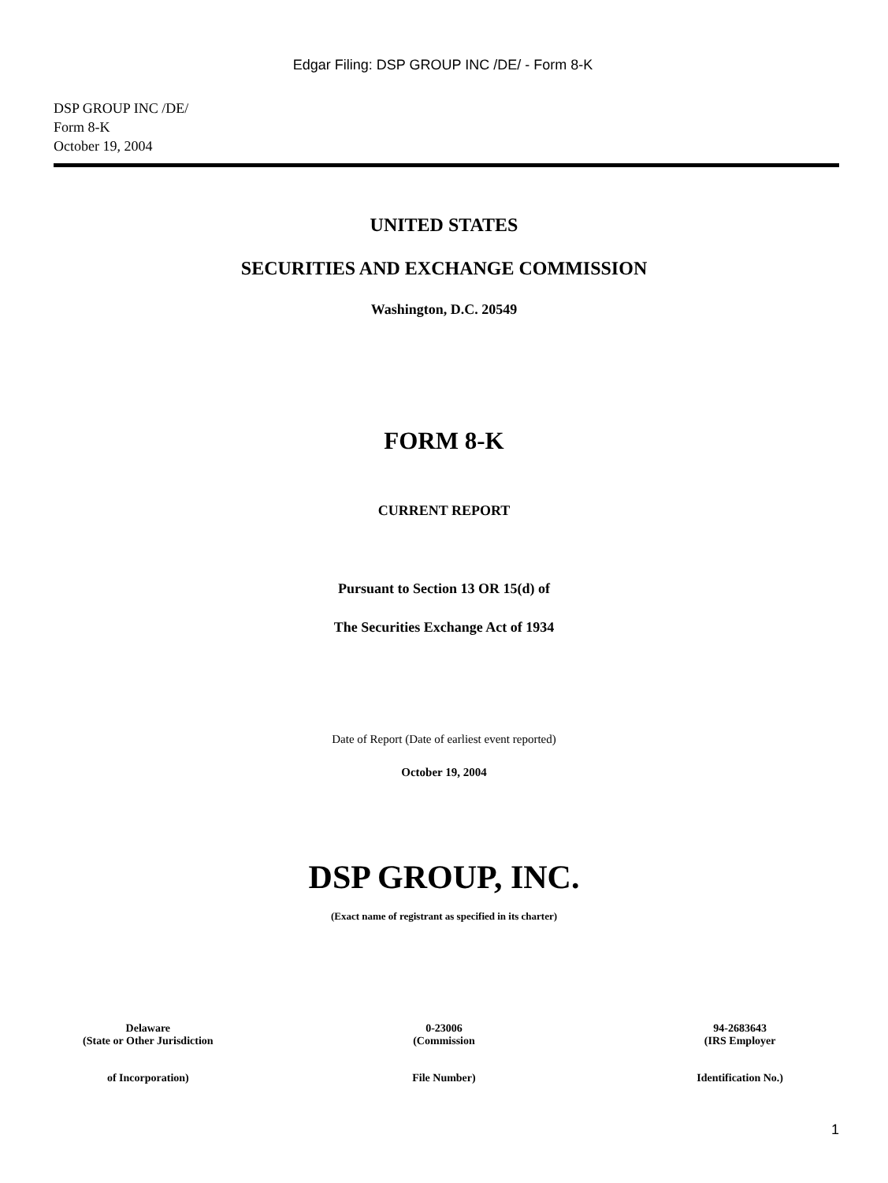Edgar Filing: DSP GROUP INC /DE/ - Form 8-K
DSP GROUP INC /DE/
Form 8-K
October 19, 2004
UNITED STATES
SECURITIES AND EXCHANGE COMMISSION
Washington, D.C. 20549
FORM 8-K
CURRENT REPORT
Pursuant to Section 13 OR 15(d) of
The Securities Exchange Act of 1934
Date of Report (Date of earliest event reported)
October 19, 2004
DSP GROUP, INC.
(Exact name of registrant as specified in its charter)
| Delaware (State or Other Jurisdiction | 0-23006 (Commission | 94-2683643 (IRS Employer |
| of Incorporation) | File Number) | Identification No.) |
1